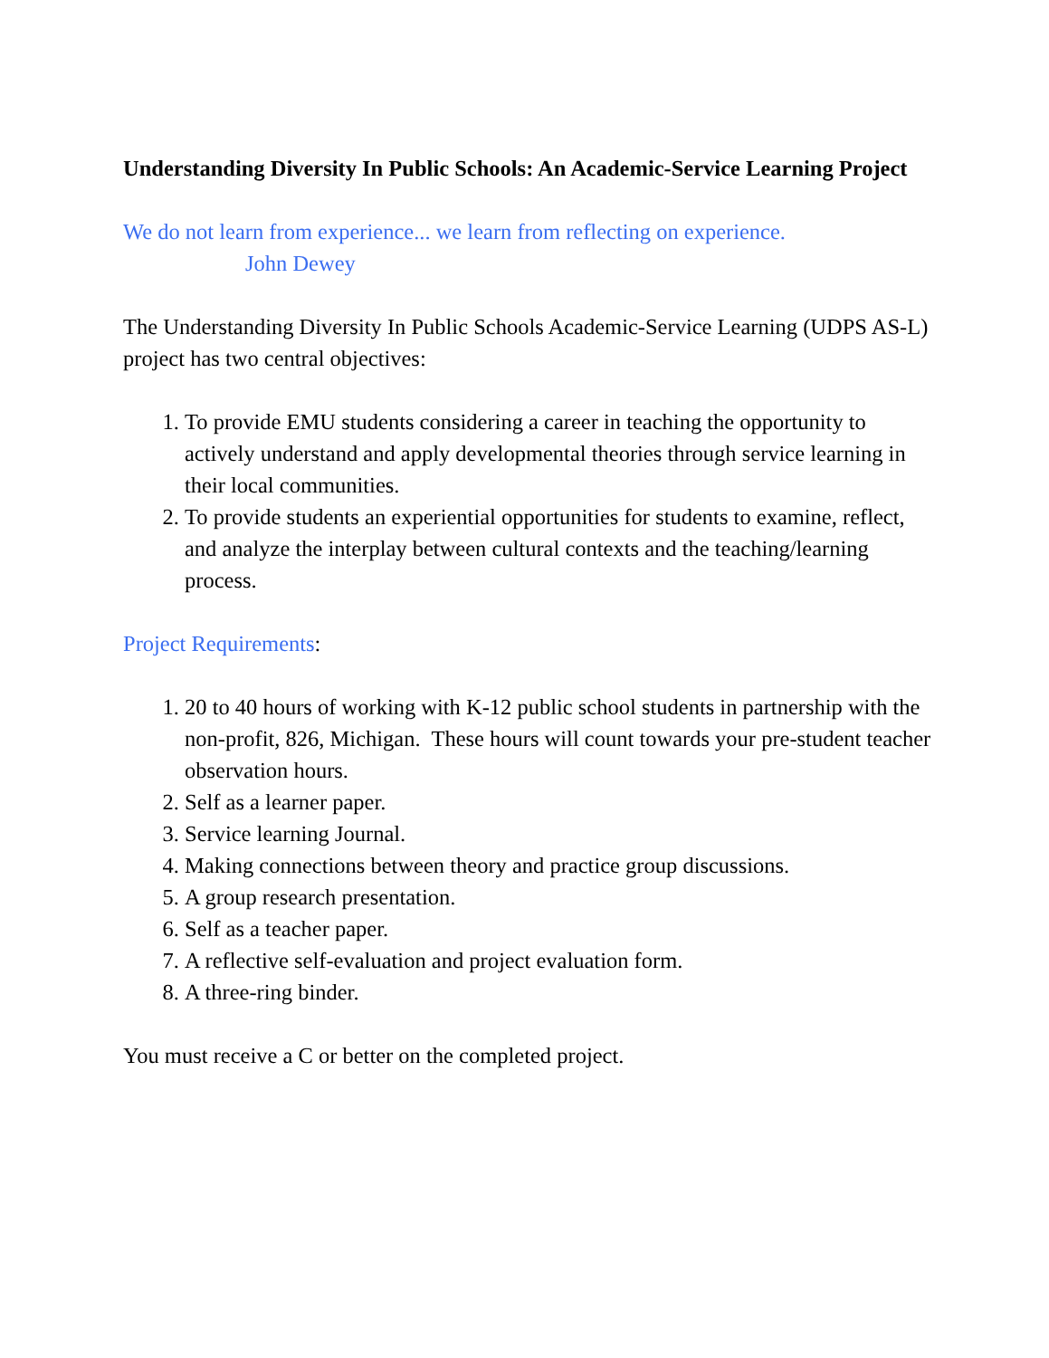Understanding Diversity In Public Schools: An Academic-Service Learning Project
We do not learn from experience... we learn from reflecting on experience.
John Dewey
The Understanding Diversity In Public Schools Academic-Service Learning (UDPS AS-L) project has two central objectives:
1. To provide EMU students considering a career in teaching the opportunity to actively understand and apply developmental theories through service learning in their local communities.
2. To provide students an experiential opportunities for students to examine, reflect, and analyze the interplay between cultural contexts and the teaching/learning process.
Project Requirements:
1. 20 to 40 hours of working with K-12 public school students in partnership with the non-profit, 826, Michigan. These hours will count towards your pre-student teacher observation hours.
2. Self as a learner paper.
3. Service learning Journal.
4. Making connections between theory and practice group discussions.
5. A group research presentation.
6. Self as a teacher paper.
7. A reflective self-evaluation and project evaluation form.
8. A three-ring binder.
You must receive a C or better on the completed project.